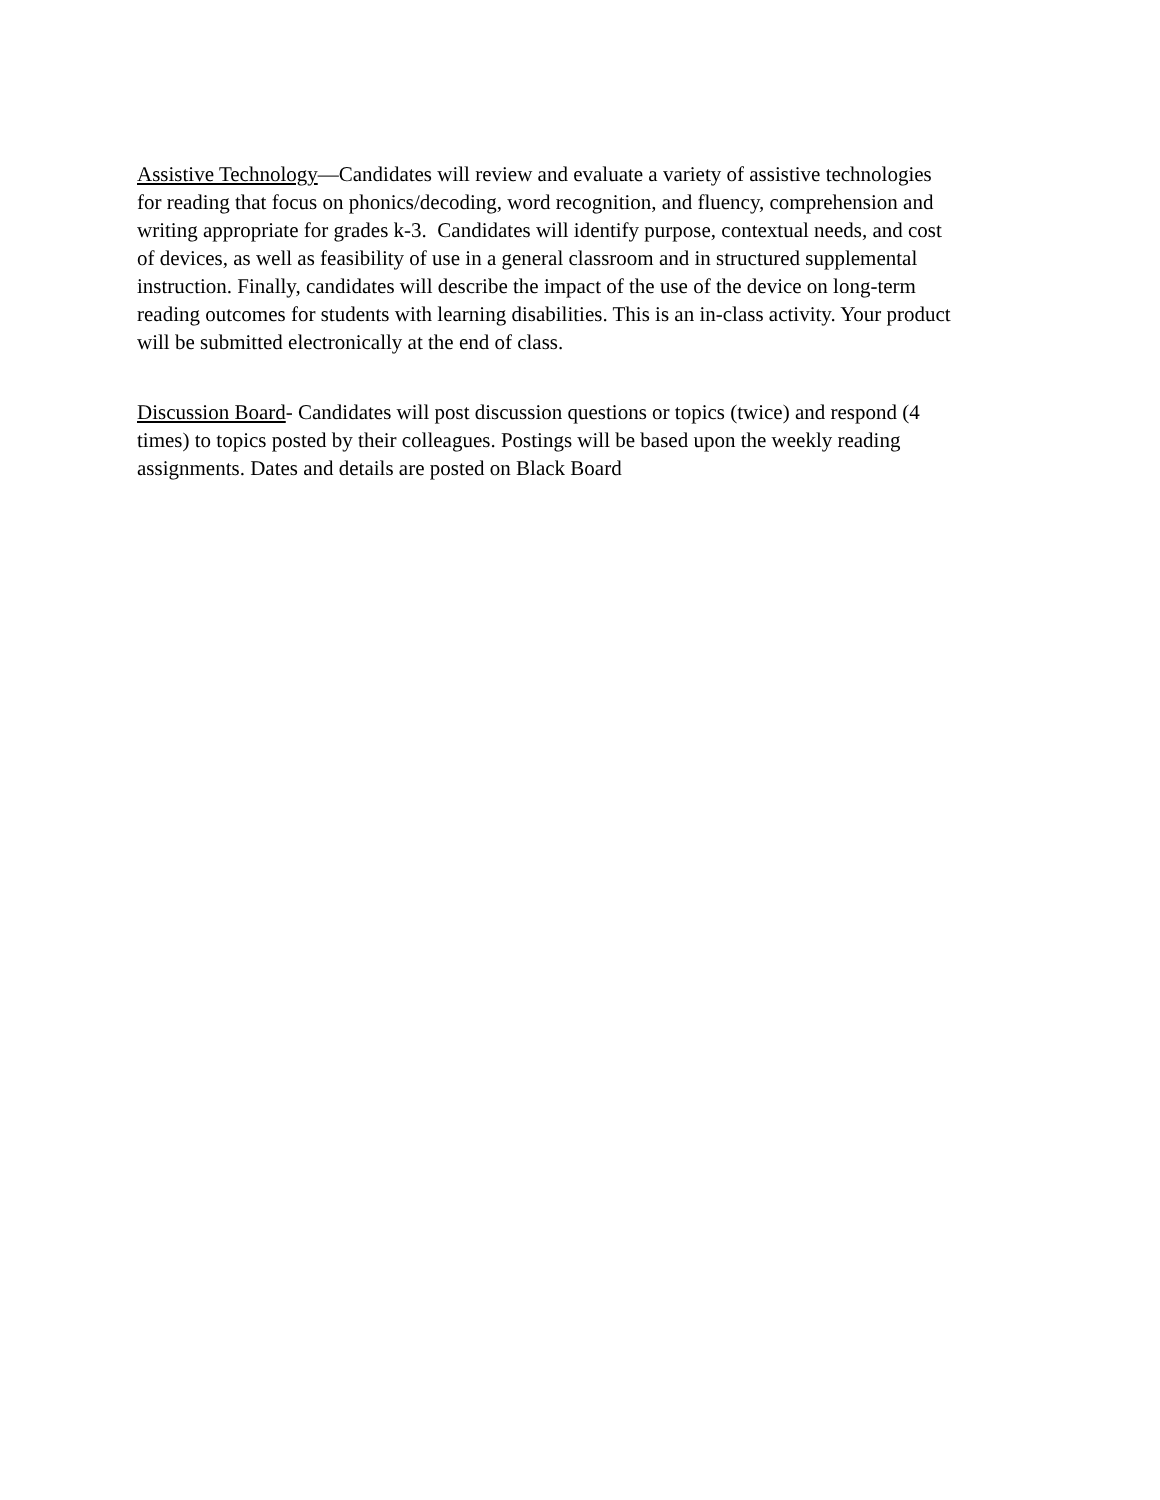Assistive Technology—Candidates will review and evaluate a variety of assistive technologies
for reading that focus on phonics/decoding, word recognition, and fluency, comprehension and
writing appropriate for grades k-3. Candidates will identify purpose, contextual needs, and cost
of devices, as well as feasibility of use in a general classroom and in structured supplemental
instruction. Finally, candidates will describe the impact of the use of the device on long-term
reading outcomes for students with learning disabilities. This is an in-class activity. Your product
will be submitted electronically at the end of class.
Discussion Board- Candidates will post discussion questions or topics (twice) and respond (4
times) to topics posted by their colleagues. Postings will be based upon the weekly reading
assignments. Dates and details are posted on Black Board